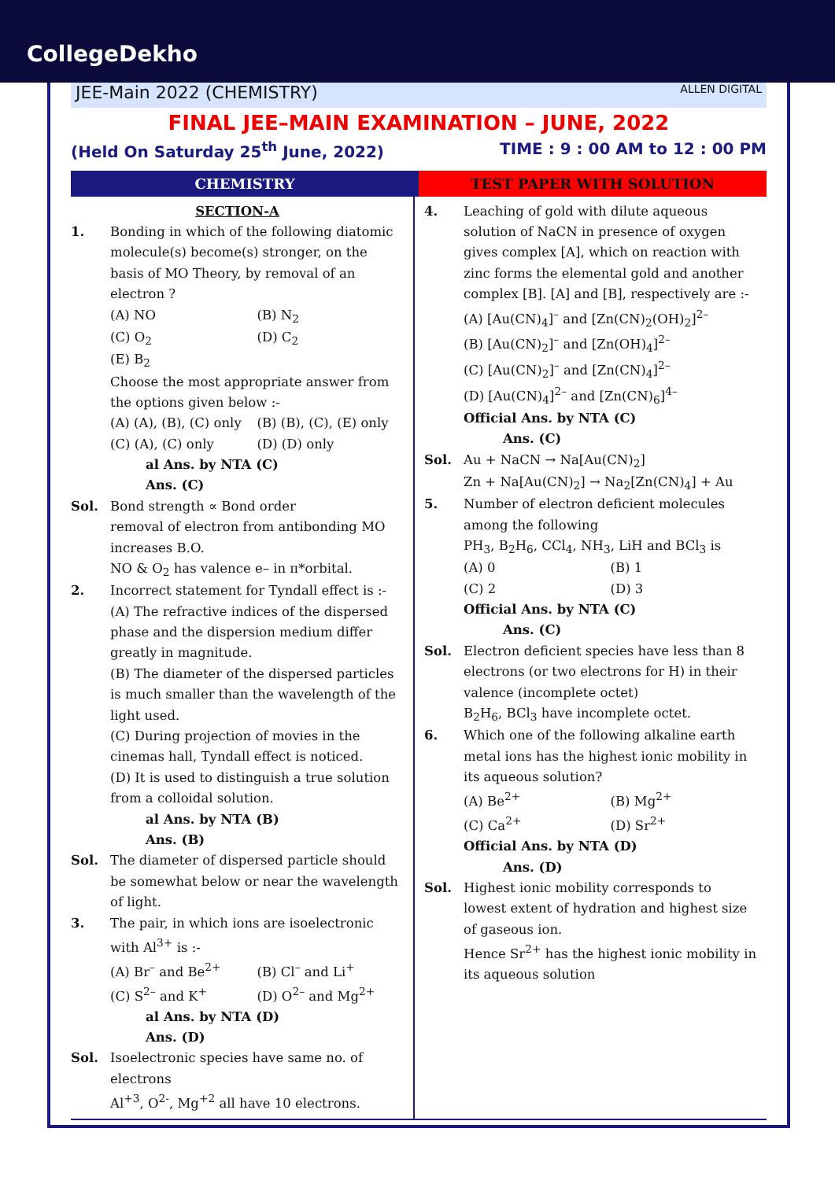CollegeDekho
JEE-Main 2022 (CHEMISTRY) ALLEN DIGITAL
FINAL JEE–MAIN EXAMINATION – JUNE, 2022
(Held On Saturday 25<sup>th</sup> June, 2022) TIME : 9 : 00 AM to 12 : 00 PM
CHEMISTRY TEST PAPER WITH SOLUTION
SECTION-A
1. Bonding in which of the following diatomic molecule(s) become(s) stronger, on the basis of MO Theory, by removal of an electron ?
(A) NO (B) N<sub>2</sub> (C) O<sub>2</sub> (D) C<sub>2</sub> (E) B<sub>2</sub>
Choose the most appropriate answer from the options given below :-
(A) (A), (B), (C) only (B) (B), (C), (E) only (C) (A), (C) only (D) (D) only
al Ans. by NTA (C)
Ans. (C)
Sol. Bond strength ∝ Bond order
removal of electron from antibonding MO increases B.O.
NO & O<sub>2</sub> has valence e– in π*orbital.
2. Incorrect statement for Tyndall effect is :-
(A) The refractive indices of the dispersed phase and the dispersion medium differ greatly in magnitude.
(B) The diameter of the dispersed particles is much smaller than the wavelength of the light used.
(C) During projection of movies in the cinemas hall, Tyndall effect is noticed.
(D) It is used to distinguish a true solution from a colloidal solution.
al Ans. by NTA (B)
Ans. (B)
Sol. The diameter of dispersed particle should be somewhat below or near the wavelength of light.
3. The pair, in which ions are isoelectronic with Al<sup>3+</sup> is :-
(A) Br<sup>–</sup> and Be<sup>2+</sup> (B) Cl<sup>–</sup> and Li<sup>+</sup> (C) S<sup>2–</sup> and K<sup>+</sup> (D) O<sup>2–</sup> and Mg<sup>2+</sup>
al Ans. by NTA (D)
Ans. (D)
Sol. Isoelectronic species have same no. of electrons
Al<sup>+3</sup>, O<sup>2-</sup>, Mg<sup>+2</sup> all have 10 electrons.
4. Leaching of gold with dilute aqueous solution of NaCN in presence of oxygen gives complex [A], which on reaction with zinc forms the elemental gold and another complex [B]. [A] and [B], respectively are :-
(A) [Au(CN)<sub>4</sub>]<sup>–</sup> and [Zn(CN)<sub>2</sub>(OH)<sub>2</sub>]<sup>2–</sup>
(B) [Au(CN)<sub>2</sub>]<sup>–</sup> and [Zn(OH)<sub>4</sub>]<sup>2–</sup>
(C) [Au(CN)<sub>2</sub>]<sup>–</sup> and [Zn(CN)<sub>4</sub>]<sup>2–</sup>
(D) [Au(CN)<sub>4</sub>]<sup>2–</sup> and [Zn(CN)<sub>6</sub>]<sup>4–</sup>
Official Ans. by NTA (C)
Ans. (C)
Sol. Au + NaCN → Na[Au(CN)<sub>2</sub>]
Zn + Na[Au(CN)<sub>2</sub>] → Na<sub>2</sub>[Zn(CN)<sub>4</sub>] + Au
5. Number of electron deficient molecules among the following
PH<sub>3</sub>, B<sub>2</sub>H<sub>6</sub>, CCl<sub>4</sub>, NH<sub>3</sub>, LiH and BCl<sub>3</sub> is
(A) 0 (B) 1 (C) 2 (D) 3
Official Ans. by NTA (C)
Ans. (C)
Sol. Electron deficient species have less than 8 electrons (or two electrons for H) in their valence (incomplete octet)
B<sub>2</sub>H<sub>6</sub>, BCl<sub>3</sub> have incomplete octet.
6. Which one of the following alkaline earth metal ions has the highest ionic mobility in its aqueous solution?
(A) Be<sup>2+</sup> (B) Mg<sup>2+</sup> (C) Ca<sup>2+</sup> (D) Sr<sup>2+</sup>
Official Ans. by NTA (D)
Ans. (D)
Sol. Highest ionic mobility corresponds to lowest extent of hydration and highest size of gaseous ion.
Hence Sr<sup>2+</sup> has the highest ionic mobility in its aqueous solution